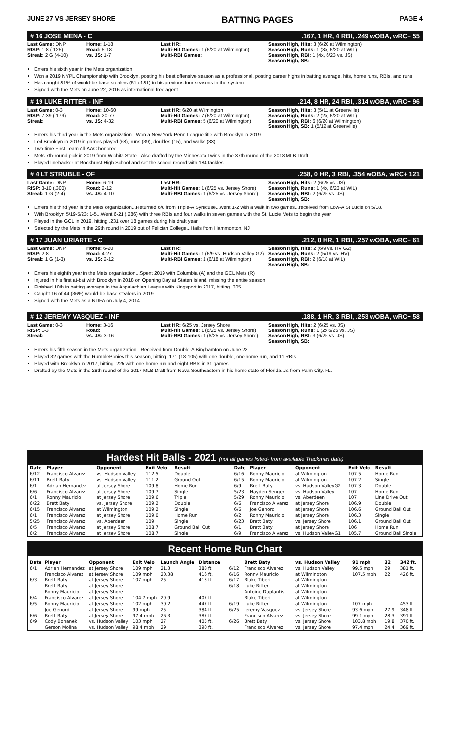JUNE 27 VS JERSEY SHORE BATTING PAGES PAGE 4
# 16 JOSE MENA - C.167, 1 HR, 4 RBI, .249 wOBA, wRC+ 55
Last Game: DNP
RISP: 1-8 (.125)
Streak: 2 G (4-10)
Home: 1-18
Road: 5-18
vs. JS: 1-7
Last HR:
Multi-Hit Games: 1 (6/20 at Wilmington)
Multi-RBI Games:
Season High, Hits: 3 (6/20 at Wilmington)
Season High, Runs: 1 (3x, 6/20 at WIL)
Season High, RBI: 1 (4x, 6/23 vs. JS)
Season High, SB:
Enters his sixth year in the Mets organization
Won a 2019 NYPL Championship with Brooklyn, posting his best offensive season as a professional, posting career highs in batting average, hits, home runs, RBIs, and runs
Has caught 81% of would-be base stealers (51 of 81) in his previous four seasons in the system.
Signed with the Mets on June 22, 2016 as international free agent.
# 19 LUKE RITTER - INF.214, 8 HR, 24 RBI, .314 wOBA, wRC+ 96
Last Game: 0-3
RISP: 7-39 (.179)
Streak:
Home: 10-60
Road: 20-77
vs. JS: 4-32
Last HR: 6/20 at Wilmington
Multi-Hit Games: 7 (6/20 at Wilmington)
Multi-RBI Games: 5 (6/20 at Wilmington)
Season High, Hits: 3 (5/11 at Greenville)
Season High, Runs: 2 (2x, 6/20 at WIL)
Season High, RBI: 6 (6/20 at Wilmington)
Season High, SB: 1 (5/12 at Greenville)
Enters his third year in the Mets organization...Won a New York-Penn League title with Brooklyn in 2019
Led Brooklyn in 2019 in games played (68), runs (39), doubles (15), and walks (33)
Two-time First Team All-AAC honoree
Mets 7th-round pick in 2019 from Wichita State...Also drafted by the Minnesota Twins in the 37th round of the 2018 MLB Draft
Played linebacker at Rockhurst High School and set the school record with 184 tackles.
# 4 LT STRUBLE - OF.258, 0 HR, 3 RBI, .354 wOBA, wRC+ 121
Last Game: DNP
RISP: 3-10 (.300)
Streak: 1 G (2-4)
Home: 6-19
Road: 2-12
vs. JS: 4-10
Last HR:
Multi-Hit Games: 1 (6/25 vs. Jersey Shore)
Multi-RBI Games: 1 (6/25 vs. Jersey Shore)
Season High, Hits: 2 (6/25 vs. JS)
Season High, Runs: 1 (4x, 6/23 at WIL)
Season High, RBI: 2 (6/25 vs. JS)
Season High, SB:
Enters his third year in the Mets organization...Returned 6/8 from Triple-A Syracuse...went 1-2 with a walk in two games...received from Low-A St Lucie on 5/18.
With Brooklyn 5/19-5/23: 1-5...Went 6-21 (.286) with three RBIs and four walks in seven games with the St. Lucie Mets to begin the year
Played in the GCL in 2019, hitting .231 over 18 games during his draft year
Selected by the Mets in the 29th round in 2019 out of Felician College...Hails from Hammonton, NJ
# 17 JUAN URIARTE - C.212, 0 HR, 1 RBI, .257 wOBA, wRC+ 61
Last Game: DNP
RISP: 2-8
Streak: 1 G (1-3)
Home: 6-20
Road: 4-27
vs. JS: 2-12
Last HR:
Multi-Hit Games: 1 (6/9 vs. Hudson Valley G2)
Multi-RBI Games: 1 (6/18 at Wilmington)
Season High, Hits: 2 (6/9 vs. HV G2)
Season High, Runs: 2 (5/19 vs. HV)
Season High, RBI: 2 (6/18 at WIL)
Season High, SB:
Enters his eighth year in the Mets organization...Spent 2019 with Columbia (A) and the GCL Mets (R)
Injured in his first at-bat with Brooklyn in 2018 on Opening Day at Staten Island, missing the entire season
Finished 10th in batting average in the Appalachian League with Kingsport in 2017, hitting .305
Caught 16 of 44 (36%) would-be base stealers in 2019.
Signed with the Mets as a NDFA on July 4, 2014.
# 12 JEREMY VASQUEZ - INF.188, 1 HR, 3 RBI, .253 wOBA, wRC+ 58
Last Game: 0-3
RISP: 1-3
Streak:
Home: 3-16
Road:
vs. JS: 3-16
Last HR: 6/25 vs. Jersey Shore
Multi-Hit Games: 1 (6/25 vs. Jersey Shore)
Multi-RBI Games: 1 (6/25 vs. Jersey Shore)
Season High, Hits: 2 (6/25 vs. JS)
Season High, Runs: 1 (2x 6/25 vs. JS)
Season High, RBI: 3 (6/25 vs. JS)
Season High, SB:
Enters his fifth season in the Mets organization...Received from Double-A Binghamton on June 22
Played 32 games with the RumblePonies this season, hitting .171 (18-105) with one double, one home run, and 11 RBIs.
Played with Brooklyn in 2017, hitting .225 with one home run and eight RBIs in 31 games.
Drafted by the Mets in the 28th round of the 2017 MLB Draft from Nova Southeastern in his home state of Florida...Is from Palm City, FL.
Hardest Hit Balls - 2021 (not all games listed- from available Trackman data)
| Date | Player | Opponent | Exit Velo | Result |
| --- | --- | --- | --- | --- |
| 6/12 | Francisco Alvarez | vs. Hudson Valley | 112.5 | Double |
| 6/11 | Brett Baty | vs. Hudson Valley | 111.2 | Ground Out |
| 6/1 | Adrian Hernandez | at Jersey Shore | 109.8 | Home Run |
| 6/6 | Francisco Alvarez | at Jersey Shore | 109.7 | Single |
| 6/1 | Ronny Mauricio | at Jersey Shore | 109.6 | Triple |
| 6/22 | Brett Baty | vs. Jersey Shore | 109.2 | Double |
| 6/15 | Francisco Alvarez | at Wilmington | 109.2 | Single |
| 6/1 | Francisco Alvarez | at Jersey Shore | 109.0 | Home Run |
| 5/25 | Francisco Alvarez | vs. Aberdeen | 109 | Single |
| 6/5 | Francisco Alvarez | at Jersey Shore | 108.7 | Ground Ball Out |
| 6/2 | Francisco Alvarez | at Jersey Shore | 108.7 | Single |
| Date | Player | Opponent | Exit Velo | Result |
| --- | --- | --- | --- | --- |
| 6/16 | Ronny Mauricio | at Wilmington | 107.5 | Home Run |
| 6/15 | Ronny Mauricio | at Wilmington | 107.2 | Single |
| 6/9 | Brett Baty | vs. Hudson ValleyG2 | 107.3 | Double |
| 5/23 | Hayden Senger | vs. Hudson Valley | 107 | Home Run |
| 5/29 | Ronny Mauricio | vs. Aberdeen | 107 | Line Drive Out |
| 6/6 | Francisco Alvarez | at Jersey Shore | 106.9 | Double |
| 6/6 | Joe Genord | at Jersey Shore | 106.6 | Ground Ball Out |
| 6/2 | Ronny Mauricio | at Jersey Shore | 106.3 | Single |
| 6/23 | Brett Baty | vs. Jersey Shore | 106.1 | Ground Ball Out |
| 6/1 | Brett Baty | at Jersey Shore | 106 | Home Run |
| 6/9 | Francisco Alvarez | vs. Hudson ValleyG1 | 105.7 | Ground Ball Single |
Recent Home Run Chart
| Date | Player | Opponent | Exit Velo | Launch Angle | Distance |
| --- | --- | --- | --- | --- | --- |
| 6/1 | Adrian Hernandez | at Jersey Shore | 109 mph | 21.3 | 388 ft |
| | Francisco Alvarez | at Jersey Shore | 109 mph | 20.38 | 416 ft. |
| 6/3 | Brett Baty | at Jersey Shore | 107 mph | 25 | 413 ft. |
| | Brett Baty | at Jersey Shore | | | |
| | Ronny Mauricio | at Jersey Shore | | | |
| 6/4 | Francisco Alvarez | at Jersey Shore | 104.7 mph | 29.9 | 407 ft. |
| 6/5 | Ronny Mauricio | at Jersey Shore | 102 mph | 30.2 | 447 ft. |
| | Joe Genord | at Jersey Shore | 99 mph | 25 | 384 ft. |
| 6/6 | Brett Baty | at Jersey Shore | 97.4 mph | 26.3 | 387 ft. |
| 6/9 | Cody Bohanek | vs. Hudson Valley | 103 mph | 27 | 405 ft. |
| | Gerson Molina | vs. Hudson Valley | 98.4 mph | 29 | 390 ft. |
| | Brett Baty | vs. Hudson Valley | 91 mph | 32 | 342 ft. |
| --- | --- | --- | --- | --- | --- |
| 6/12 | Francisco Alvarez | vs. Hudson Valley | 99.5 mph | 29 | 381 ft. |
| 6/16 | Ronny Mauricio | at Wilmington | 107.5 mph | 22 | 426 ft. |
| 6/17 | Blake Tiberi | at Wilmington | | | |
| 6/18 | Luke Ritter | at Wilmington | | | |
| | Antoine Duplantis | at Wilmington | | | |
| | Blake Tiberi | at Wilmington | | | |
| 6/19 | Luke Ritter | at Wilmington | 107 mph | | 453 ft. |
| 6/25 | Jeremy Vasquez | vs. Jersey Shore | 93.6 mph | 27.9 | 348 ft. |
| | Francisco Alvarez | vs. Jersey Shore | 99.1 mph | 28.3 | 391 ft. |
| 6/26 | Brett Baty | vs. Jersey Shore | 103.8 mph | 19.8 | 370 ft. |
| | Francisco Alvarez | vs. Jersey Shore | 97.4 mph | 24.4 | 369 ft. |